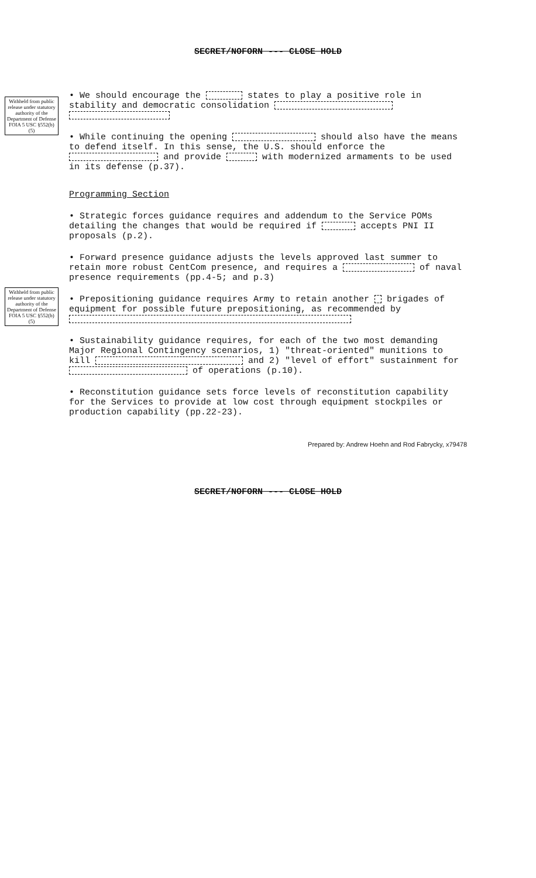SECRET/NOFORN --- CLOSE HOLD
Withheld from public release under statutory authority of the Department of Defense FOIA 5 USC §552(b)(5)
Withheld from public release under statutory authority of the Department of Defense FOIA 5 USC §552(b)(5)
• We should encourage the states to play a positive role in stability and democratic consolidation
• While continuing the opening should also have the means to defend itself. In this sense, the U.S. should enforce the and provide with modernized armaments to be used in its defense (p.37).
Programming Section
• Strategic forces guidance requires and addendum to the Service POMs detailing the changes that would be required if accepts PNI II proposals (p.2).
• Forward presence guidance adjusts the levels approved last summer to retain more robust CentCom presence, and requires a of naval presence requirements (pp.4-5; and p.3)
• Prepositioning guidance requires Army to retain another brigades of equipment for possible future prepositioning, as recommended by
• Sustainability guidance requires, for each of the two most demanding Major Regional Contingency scenarios, 1) "threat-oriented" munitions to kill and 2) "level of effort" sustainment for of operations (p.10).
• Reconstitution guidance sets force levels of reconstitution capability for the Services to provide at low cost through equipment stockpiles or production capability (pp.22-23).
Prepared by: Andrew Hoehn and Rod Fabrycky, x79478
SECRET/NOFORN --- CLOSE HOLD